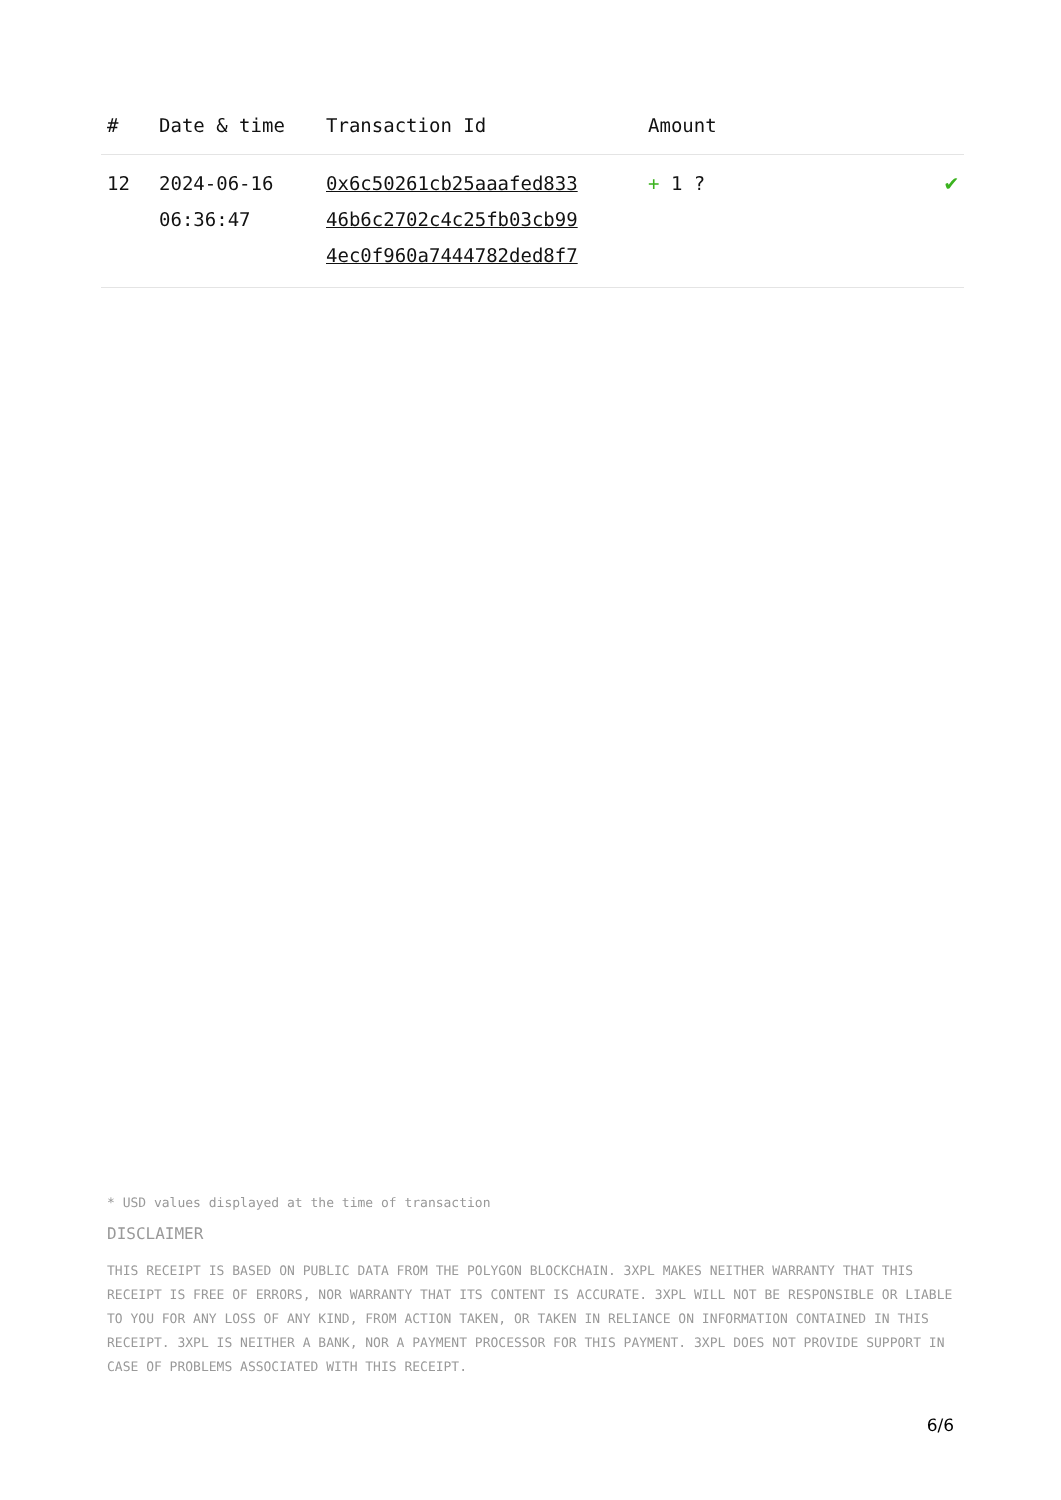| # | Date & time | Transaction Id | Amount | |
| --- | --- | --- | --- | --- |
| 12 | 2024-06-16 06:36:47 | 0x6c50261cb25aaafed833 46b6c2702c4c25fb03cb99 4ec0f960a7444782ded8f7 | + 1 ? | ✔ |
* USD values displayed at the time of transaction
DISCLAIMER
THIS RECEIPT IS BASED ON PUBLIC DATA FROM THE POLYGON BLOCKCHAIN. 3XPL MAKES NEITHER WARRANTY THAT THIS RECEIPT IS FREE OF ERRORS, NOR WARRANTY THAT ITS CONTENT IS ACCURATE. 3XPL WILL NOT BE RESPONSIBLE OR LIABLE TO YOU FOR ANY LOSS OF ANY KIND, FROM ACTION TAKEN, OR TAKEN IN RELIANCE ON INFORMATION CONTAINED IN THIS RECEIPT. 3XPL IS NEITHER A BANK, NOR A PAYMENT PROCESSOR FOR THIS PAYMENT. 3XPL DOES NOT PROVIDE SUPPORT IN CASE OF PROBLEMS ASSOCIATED WITH THIS RECEIPT.
6/6